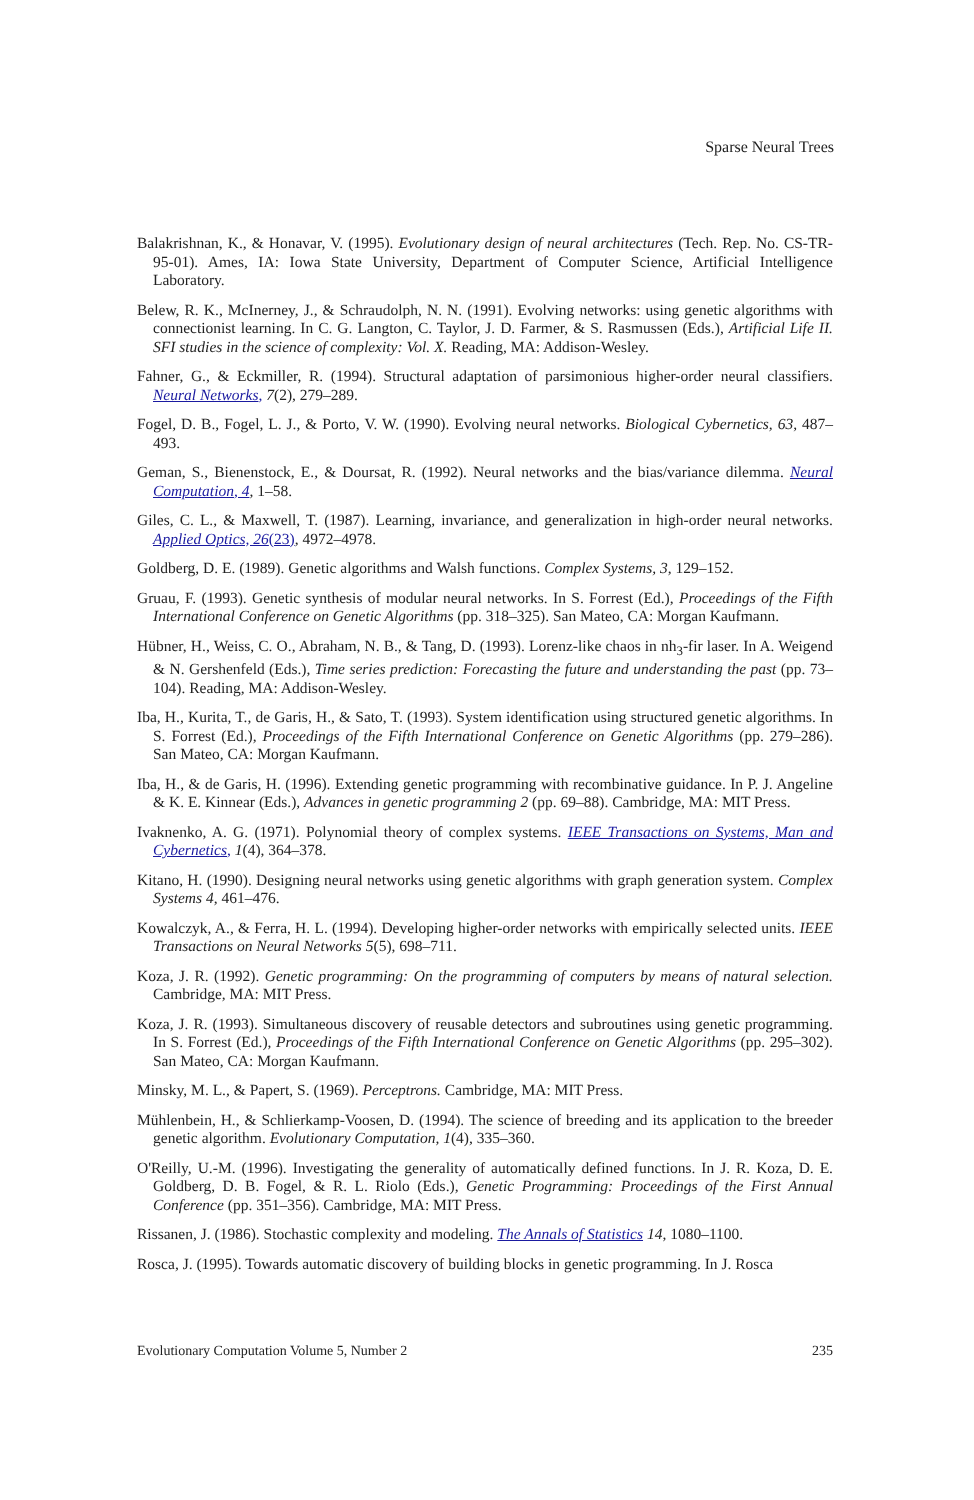Sparse Neural Trees
Balakrishnan, K., & Honavar, V. (1995). Evolutionary design of neural architectures (Tech. Rep. No. CS-TR-95-01). Ames, IA: Iowa State University, Department of Computer Science, Artificial Intelligence Laboratory.
Belew, R. K., McInerney, J., & Schraudolph, N. N. (1991). Evolving networks: using genetic algorithms with connectionist learning. In C. G. Langton, C. Taylor, J. D. Farmer, & S. Rasmussen (Eds.), Artificial Life II. SFI studies in the science of complexity: Vol. X. Reading, MA: Addison-Wesley.
Fahner, G., & Eckmiller, R. (1994). Structural adaptation of parsimonious higher-order neural classifiers. Neural Networks, 7(2), 279–289.
Fogel, D. B., Fogel, L. J., & Porto, V. W. (1990). Evolving neural networks. Biological Cybernetics, 63, 487–493.
Geman, S., Bienenstock, E., & Doursat, R. (1992). Neural networks and the bias/variance dilemma. Neural Computation, 4, 1–58.
Giles, C. L., & Maxwell, T. (1987). Learning, invariance, and generalization in high-order neural networks. Applied Optics, 26(23), 4972–4978.
Goldberg, D. E. (1989). Genetic algorithms and Walsh functions. Complex Systems, 3, 129–152.
Gruau, F. (1993). Genetic synthesis of modular neural networks. In S. Forrest (Ed.), Proceedings of the Fifth International Conference on Genetic Algorithms (pp. 318–325). San Mateo, CA: Morgan Kaufmann.
Hübner, H., Weiss, C. O., Abraham, N. B., & Tang, D. (1993). Lorenz-like chaos in nh<sub>3</sub>-fir laser. In A. Weigend & N. Gershenfeld (Eds.), Time series prediction: Forecasting the future and understanding the past (pp. 73–104). Reading, MA: Addison-Wesley.
Iba, H., Kurita, T., de Garis, H., & Sato, T. (1993). System identification using structured genetic algorithms. In S. Forrest (Ed.), Proceedings of the Fifth International Conference on Genetic Algorithms (pp. 279–286). San Mateo, CA: Morgan Kaufmann.
Iba, H., & de Garis, H. (1996). Extending genetic programming with recombinative guidance. In P. J. Angeline & K. E. Kinnear (Eds.), Advances in genetic programming 2 (pp. 69–88). Cambridge, MA: MIT Press.
Ivaknenko, A. G. (1971). Polynomial theory of complex systems. IEEE Transactions on Systems, Man and Cybernetics, 1(4), 364–378.
Kitano, H. (1990). Designing neural networks using genetic algorithms with graph generation system. Complex Systems 4, 461–476.
Kowalczyk, A., & Ferra, H. L. (1994). Developing higher-order networks with empirically selected units. IEEE Transactions on Neural Networks 5(5), 698–711.
Koza, J. R. (1992). Genetic programming: On the programming of computers by means of natural selection. Cambridge, MA: MIT Press.
Koza, J. R. (1993). Simultaneous discovery of reusable detectors and subroutines using genetic programming. In S. Forrest (Ed.), Proceedings of the Fifth International Conference on Genetic Algorithms (pp. 295–302). San Mateo, CA: Morgan Kaufmann.
Minsky, M. L., & Papert, S. (1969). Perceptrons. Cambridge, MA: MIT Press.
Mühlenbein, H., & Schlierkamp-Voosen, D. (1994). The science of breeding and its application to the breeder genetic algorithm. Evolutionary Computation, 1(4), 335–360.
O'Reilly, U.-M. (1996). Investigating the generality of automatically defined functions. In J. R. Koza, D. E. Goldberg, D. B. Fogel, & R. L. Riolo (Eds.), Genetic Programming: Proceedings of the First Annual Conference (pp. 351–356). Cambridge, MA: MIT Press.
Rissanen, J. (1986). Stochastic complexity and modeling. The Annals of Statistics 14, 1080–1100.
Rosca, J. (1995). Towards automatic discovery of building blocks in genetic programming. In J. Rosca
Evolutionary Computation Volume 5, Number 2 235